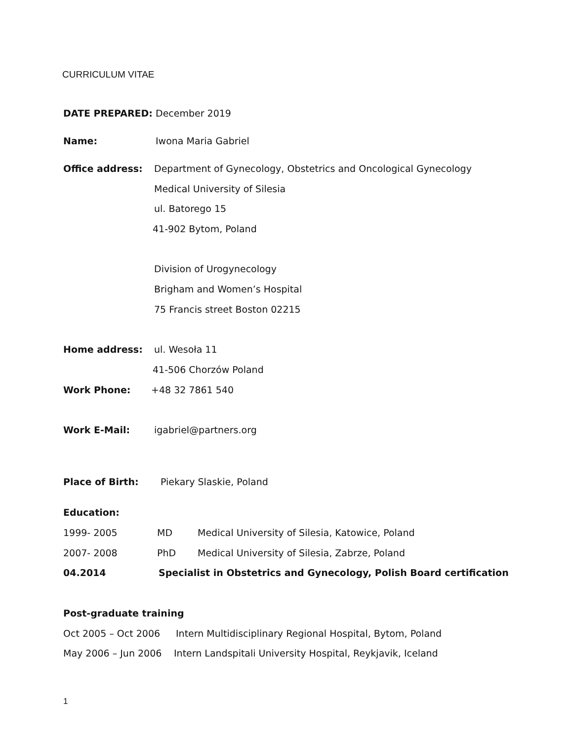CURRICULUM VITAE
DATE PREPARED: December 2019
Name: Iwona Maria Gabriel
Office address: Department of Gynecology, Obstetrics and Oncological Gynecology
Medical University of Silesia
ul. Batorego 15
41-902 Bytom, Poland
Division of Urogynecology
Brigham and Women’s Hospital
75 Francis street Boston 02215
Home address: ul. Wesoła 11
41-506 Chorzów Poland
Work Phone: +48 32 7861 540
Work E-Mail: igabriel@partners.org
Place of Birth: Piekary Slaskie, Poland
Education:
1999- 2005 MD Medical University of Silesia, Katowice, Poland
2007- 2008 PhD Medical University of Silesia, Zabrze, Poland
04.2014 Specialist in Obstetrics and Gynecology, Polish Board certification
Post-graduate training
Oct 2005 – Oct 2006 Intern Multidisciplinary Regional Hospital, Bytom, Poland
May 2006 – Jun 2006 Intern Landspitali University Hospital, Reykjavik, Iceland
1